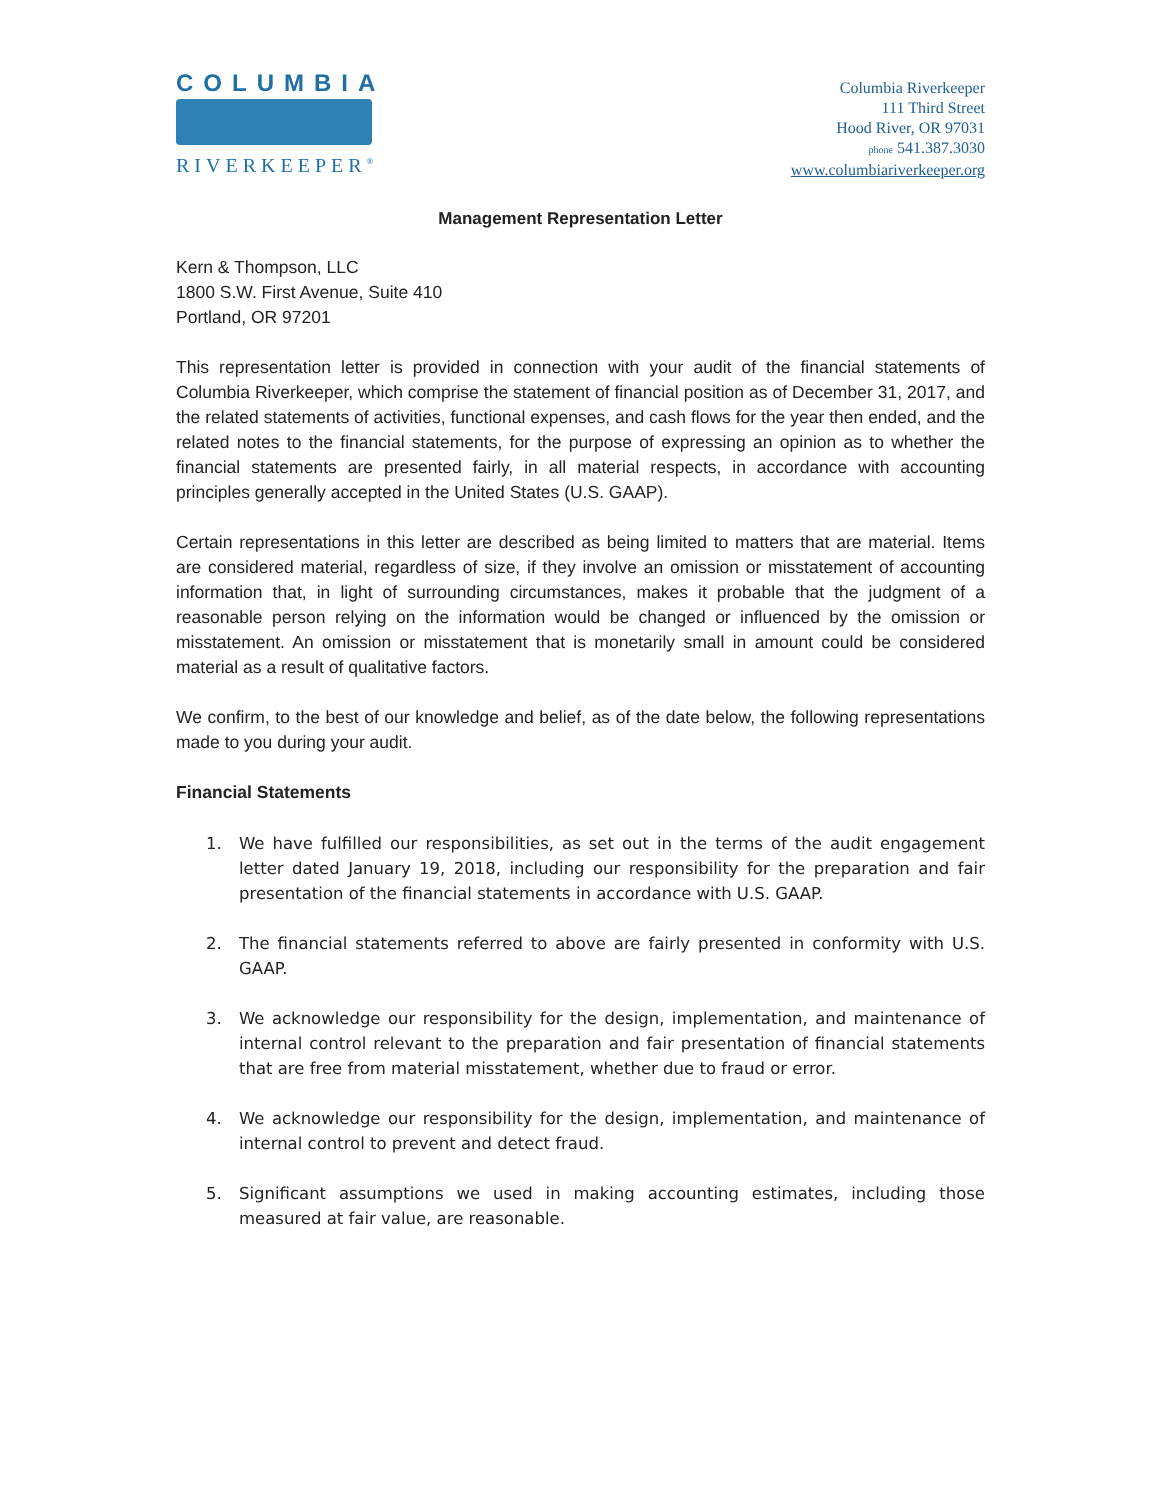COLUMBIA
RIVERKEEPER<sup>®</sup>
Columbia Riverkeeper
111 Third Street
Hood River, OR 97031
phone 541.387.3030
www.columbiariverkeeper.org
Management Representation Letter
Kern & Thompson, LLC
1800 S.W. First Avenue, Suite 410
Portland, OR 97201
This representation letter is provided in connection with your audit of the financial statements of Columbia Riverkeeper, which comprise the statement of financial position as of December 31, 2017, and the related statements of activities, functional expenses, and cash flows for the year then ended, and the related notes to the financial statements, for the purpose of expressing an opinion as to whether the financial statements are presented fairly, in all material respects, in accordance with accounting principles generally accepted in the United States (U.S. GAAP).
Certain representations in this letter are described as being limited to matters that are material. Items are considered material, regardless of size, if they involve an omission or misstatement of accounting information that, in light of surrounding circumstances, makes it probable that the judgment of a reasonable person relying on the information would be changed or influenced by the omission or misstatement. An omission or misstatement that is monetarily small in amount could be considered material as a result of qualitative factors.
We confirm, to the best of our knowledge and belief, as of the date below, the following representations made to you during your audit.
Financial Statements
1. We have fulfilled our responsibilities, as set out in the terms of the audit engagement letter dated January 19, 2018, including our responsibility for the preparation and fair presentation of the financial statements in accordance with U.S. GAAP.
2. The financial statements referred to above are fairly presented in conformity with U.S. GAAP.
3. We acknowledge our responsibility for the design, implementation, and maintenance of internal control relevant to the preparation and fair presentation of financial statements that are free from material misstatement, whether due to fraud or error.
4. We acknowledge our responsibility for the design, implementation, and maintenance of internal control to prevent and detect fraud.
5. Significant assumptions we used in making accounting estimates, including those measured at fair value, are reasonable.